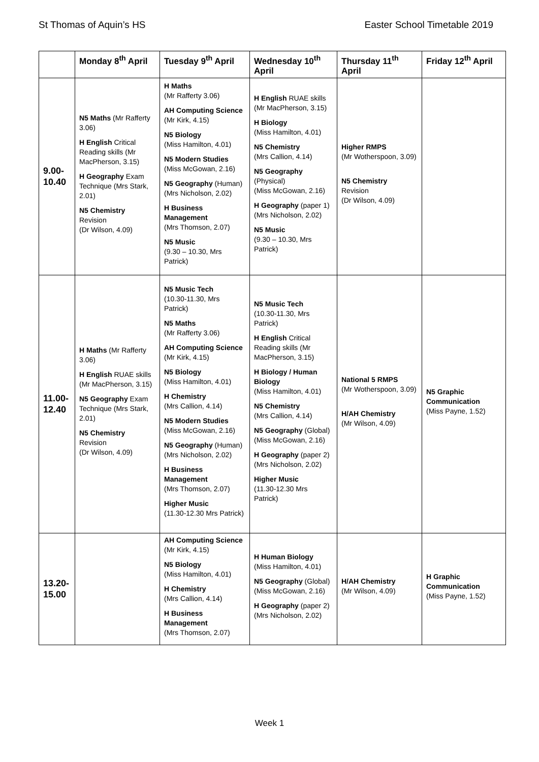St Thomas of Aquin’s HS Easter School Timetable 2019
| | Monday 8<sup>th</sup> April | Tuesday 9<sup>th</sup> April | Wednesday 10<sup>th</sup> April | Thursday 11<sup>th</sup> April | Friday 12<sup>th</sup> April |
| --- | --- | --- | --- | --- | --- |
| 9.00-10.40 | N5 Maths (Mr Rafferty 3.06) H English Critical Reading skills (Mr MacPherson, 3.15) H Geography Exam Technique (Mrs Stark, 2.01) N5 Chemistry Revision (Dr Wilson, 4.09) | H Maths (Mr Rafferty 3.06) AH Computing Science (Mr Kirk, 4.15) N5 Biology (Miss Hamilton, 4.01) N5 Modern Studies (Miss McGowan, 2.16) N5 Geography (Human) (Mrs Nicholson, 2.02) H Business Management (Mrs Thomson, 2.07) N5 Music (9.30 – 10.30, Mrs Patrick) | H English RUAE skills (Mr MacPherson, 3.15) H Biology (Miss Hamilton, 4.01) N5 Chemistry (Mrs Callion, 4.14) N5 Geography (Physical) (Miss McGowan, 2.16) H Geography (paper 1) (Mrs Nicholson, 2.02) N5 Music (9.30 – 10.30, Mrs Patrick) | Higher RMPS (Mr Wotherspoon, 3.09) N5 Chemistry Revision (Dr Wilson, 4.09) | |
| 11.00-12.40 | H Maths (Mr Rafferty 3.06) H English RUAE skills (Mr MacPherson, 3.15) N5 Geography Exam Technique (Mrs Stark, 2.01) N5 Chemistry Revision (Dr Wilson, 4.09) | N5 Music Tech (10.30-11.30, Mrs Patrick) N5 Maths (Mr Rafferty 3.06) AH Computing Science (Mr Kirk, 4.15) N5 Biology (Miss Hamilton, 4.01) H Chemistry (Mrs Callion, 4.14) N5 Modern Studies (Miss McGowan, 2.16) N5 Geography (Human) (Mrs Nicholson, 2.02) H Business Management (Mrs Thomson, 2.07) Higher Music (11.30-12.30 Mrs Patrick) | N5 Music Tech (10.30-11.30, Mrs Patrick) H English Critical Reading skills (Mr MacPherson, 3.15) H Biology / Human Biology (Miss Hamilton, 4.01) N5 Chemistry (Mrs Callion, 4.14) N5 Geography (Global) (Miss McGowan, 2.16) H Geography (paper 2) (Mrs Nicholson, 2.02) Higher Music (11.30-12.30 Mrs Patrick) | National 5 RMPS (Mr Wotherspoon, 3.09) H/AH Chemistry (Mr Wilson, 4.09) | N5 Graphic Communication (Miss Payne, 1.52) |
| 13.20-15.00 | | AH Computing Science (Mr Kirk, 4.15) N5 Biology (Miss Hamilton, 4.01) H Chemistry (Mrs Callion, 4.14) H Business Management (Mrs Thomson, 2.07) | H Human Biology (Miss Hamilton, 4.01) N5 Geography (Global) (Miss McGowan, 2.16) H Geography (paper 2) (Mrs Nicholson, 2.02) | H/AH Chemistry (Mr Wilson, 4.09) | H Graphic Communication (Miss Payne, 1.52) |
Week 1